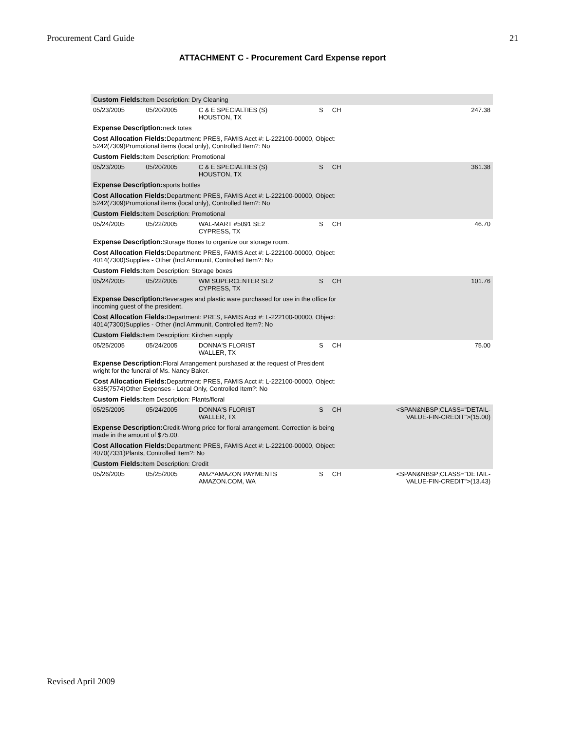Procurement Card Guide 21
ATTACHMENT C - Procurement Card Expense report
| Custom Fields: Item Description: Dry Cleaning | | | | | |
| 05/23/2005 | 05/20/2005 | C & E SPECIALTIES (S) HOUSTON, TX | S | CH | 247.38 |
| Expense Description: neck totes | | | | | |
| Cost Allocation Fields: Department: PRES, FAMIS Acct #: L-222100-00000, Object: 5242(7309)Promotional items (local only), Controlled Item?: No | | | | | |
| Custom Fields: Item Description: Promotional | | | | | |
| 05/23/2005 | 05/20/2005 | C & E SPECIALTIES (S) HOUSTON, TX | S | CH | 361.38 |
| Expense Description: sports bottles | | | | | |
| Cost Allocation Fields: Department: PRES, FAMIS Acct #: L-222100-00000, Object: 5242(7309)Promotional items (local only), Controlled Item?: No | | | | | |
| Custom Fields: Item Description: Promotional | | | | | |
| 05/24/2005 | 05/22/2005 | WAL-MART #5091 SE2 CYPRESS, TX | S | CH | 46.70 |
| Expense Description: Storage Boxes to organize our storage room. | | | | | |
| Cost Allocation Fields: Department: PRES, FAMIS Acct #: L-222100-00000, Object: 4014(7300)Supplies - Other (Incl Ammunit, Controlled Item?: No | | | | | |
| Custom Fields: Item Description: Storage boxes | | | | | |
| 05/24/2005 | 05/22/2005 | WM SUPERCENTER SE2 CYPRESS, TX | S | CH | 101.76 |
| Expense Description: Beverages and plastic ware purchased for use in the office for incoming guest of the president. | | | | | |
| Cost Allocation Fields: Department: PRES, FAMIS Acct #: L-222100-00000, Object: 4014(7300)Supplies - Other (Incl Ammunit, Controlled Item?: No | | | | | |
| Custom Fields: Item Description: Kitchen supply | | | | | |
| 05/25/2005 | 05/24/2005 | DONNA'S FLORIST WALLER, TX | S | CH | 75.00 |
| Expense Description: Floral Arrangement purshased at the request of President wright for the funeral of Ms. Nancy Baker. | | | | | |
| Cost Allocation Fields: Department: PRES, FAMIS Acct #: L-222100-00000, Object: 6335(7574)Other Expenses - Local Only, Controlled Item?: No | | | | | |
| Custom Fields: Item Description: Plants/floral | | | | | |
| 05/25/2005 | 05/24/2005 | DONNA'S FLORIST WALLER, TX | S | CH | <SPAN&NBSP;CLASS="DETAIL- VALUE-FIN-CREDIT">(15.00) |
| Expense Description: Credit-Wrong price for floral arrangement. Correction is being made in the amount of $75.00. | | | | | |
| Cost Allocation Fields: Department: PRES, FAMIS Acct #: L-222100-00000, Object: 4070(7331)Plants, Controlled Item?: No | | | | | |
| Custom Fields: Item Description: Credit | | | | | |
| 05/26/2005 | 05/25/2005 | AMZ*AMAZON PAYMENTS AMAZON.COM, WA | S | CH | <SPAN&NBSP;CLASS="DETAIL- VALUE-FIN-CREDIT">(13.43) |
Revised April 2009